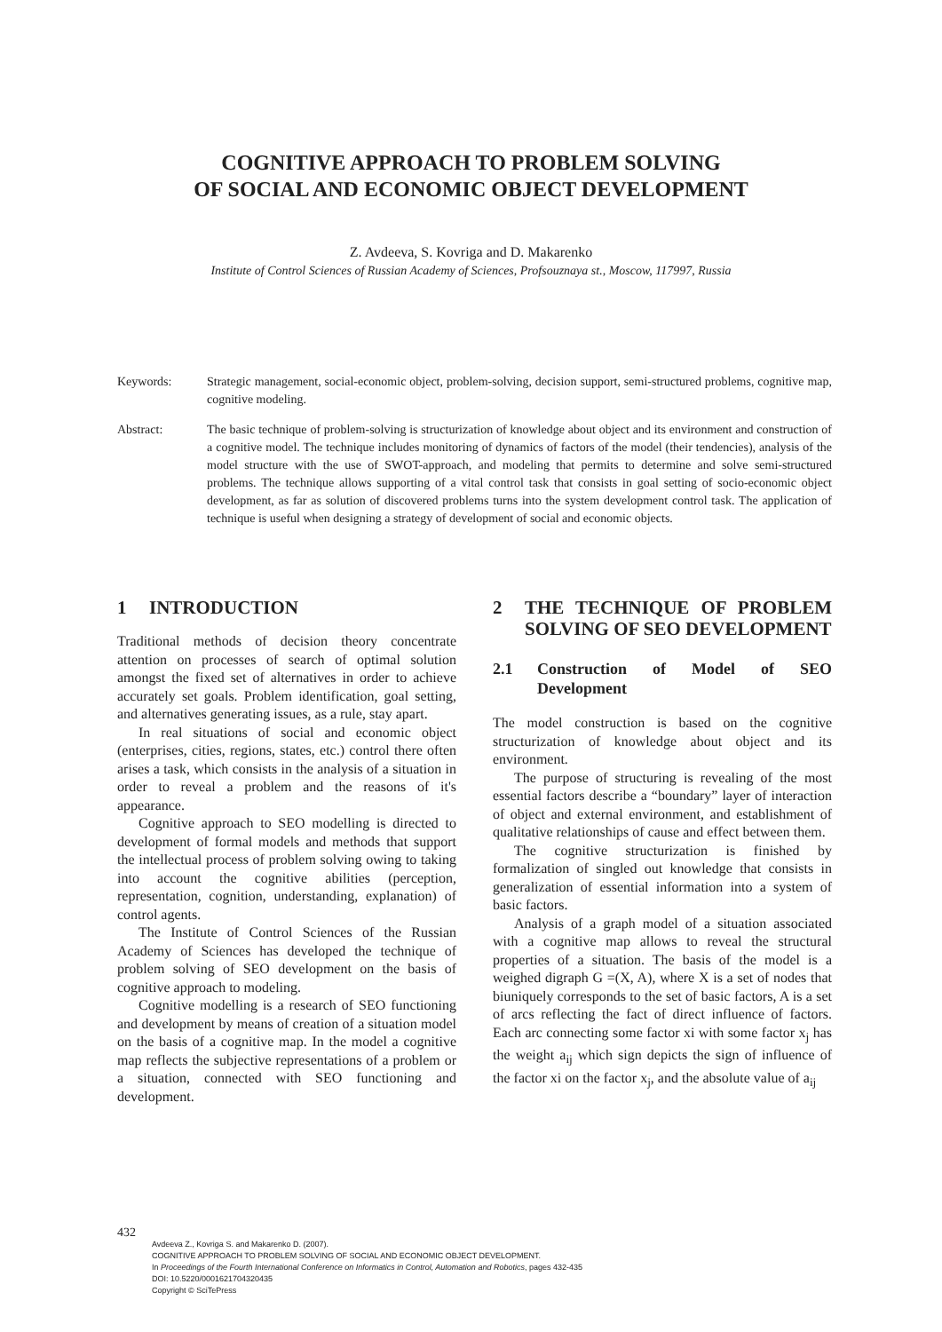COGNITIVE APPROACH TO PROBLEM SOLVING
OF SOCIAL AND ECONOMIC OBJECT DEVELOPMENT
Z. Avdeeva, S. Kovriga and D. Makarenko
Institute of Control Sciences of Russian Academy of Sciences, Profsouznaya st., Moscow, 117997, Russia
Keywords: Strategic management, social-economic object, problem-solving, decision support, semi-structured problems, cognitive map, cognitive modeling.
Abstract: The basic technique of problem-solving is structurization of knowledge about object and its environment and construction of a cognitive model. The technique includes monitoring of dynamics of factors of the model (their tendencies), analysis of the model structure with the use of SWOT-approach, and modeling that permits to determine and solve semi-structured problems. The technique allows supporting of a vital control task that consists in goal setting of socio-economic object development, as far as solution of discovered problems turns into the system development control task. The application of technique is useful when designing a strategy of development of social and economic objects.
1 INTRODUCTION
Traditional methods of decision theory concentrate attention on processes of search of optimal solution amongst the fixed set of alternatives in order to achieve accurately set goals. Problem identification, goal setting, and alternatives generating issues, as a rule, stay apart.
In real situations of social and economic object (enterprises, cities, regions, states, etc.) control there often arises a task, which consists in the analysis of a situation in order to reveal a problem and the reasons of it's appearance.
Cognitive approach to SEO modelling is directed to development of formal models and methods that support the intellectual process of problem solving owing to taking into account the cognitive abilities (perception, representation, cognition, understanding, explanation) of control agents.
The Institute of Control Sciences of the Russian Academy of Sciences has developed the technique of problem solving of SEO development on the basis of cognitive approach to modeling.
Cognitive modelling is a research of SEO functioning and development by means of creation of a situation model on the basis of a cognitive map. In the model a cognitive map reflects the subjective representations of a problem or a situation, connected with SEO functioning and development.
2 THE TECHNIQUE OF PROBLEM SOLVING OF SEO DEVELOPMENT
2.1 Construction of Model of SEO Development
The model construction is based on the cognitive structurization of knowledge about object and its environment.
The purpose of structuring is revealing of the most essential factors describe a “boundary” layer of interaction of object and external environment, and establishment of qualitative relationships of cause and effect between them.
The cognitive structurization is finished by formalization of singled out knowledge that consists in generalization of essential information into a system of basic factors.
Analysis of a graph model of a situation associated with a cognitive map allows to reveal the structural properties of a situation. The basis of the model is a weighed digraph G =(X, A), where X is a set of nodes that biuniquely corresponds to the set of basic factors, A is a set of arcs reflecting the fact of direct influence of factors. Each arc connecting some factor xi with some factor x<sub>j</sub> has the weight a<sub>ij</sub> which sign depicts the sign of influence of the factor xi on the factor x<sub>j</sub>, and the absolute value of a<sub>ij</sub>
432
Avdeeva Z., Kovriga S. and Makarenko D. (2007).
COGNITIVE APPROACH TO PROBLEM SOLVING OF SOCIAL AND ECONOMIC OBJECT DEVELOPMENT.
In Proceedings of the Fourth International Conference on Informatics in Control, Automation and Robotics, pages 432-435
DOI: 10.5220/0001621704320435
Copyright © SciTePress